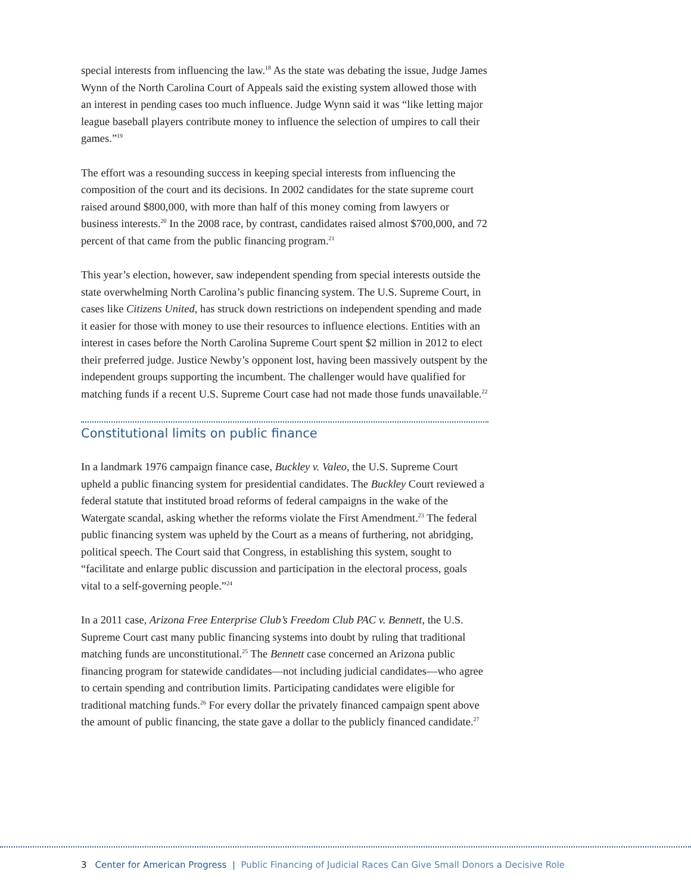special interests from influencing the law.<sup>18</sup> As the state was debating the issue, Judge James Wynn of the North Carolina Court of Appeals said the existing system allowed those with an interest in pending cases too much influence. Judge Wynn said it was “like letting major league baseball players contribute money to influence the selection of umpires to call their games.”<sup>19</sup>
The effort was a resounding success in keeping special interests from influencing the composition of the court and its decisions. In 2002 candidates for the state supreme court raised around $800,000, with more than half of this money coming from lawyers or business interests.<sup>20</sup> In the 2008 race, by contrast, candidates raised almost $700,000, and 72 percent of that came from the public financing program.<sup>21</sup>
This year’s election, however, saw independent spending from special interests outside the state overwhelming North Carolina’s public financing system. The U.S. Supreme Court, in cases like Citizens United, has struck down restrictions on independent spending and made it easier for those with money to use their resources to influence elections. Entities with an interest in cases before the North Carolina Supreme Court spent $2 million in 2012 to elect their preferred judge. Justice Newby’s opponent lost, having been massively outspent by the independent groups supporting the incumbent. The challenger would have qualified for matching funds if a recent U.S. Supreme Court case had not made those funds unavailable.<sup>22</sup>
Constitutional limits on public finance
In a landmark 1976 campaign finance case, Buckley v. Valeo, the U.S. Supreme Court upheld a public financing system for presidential candidates. The Buckley Court reviewed a federal statute that instituted broad reforms of federal campaigns in the wake of the Watergate scandal, asking whether the reforms violate the First Amendment.<sup>23</sup> The federal public financing system was upheld by the Court as a means of furthering, not abridging, political speech. The Court said that Congress, in establishing this system, sought to “facilitate and enlarge public discussion and participation in the electoral process, goals vital to a self-governing people.”<sup>24</sup>
In a 2011 case, Arizona Free Enterprise Club’s Freedom Club PAC v. Bennett, the U.S. Supreme Court cast many public financing systems into doubt by ruling that traditional matching funds are unconstitutional.<sup>25</sup> The Bennett case concerned an Arizona public financing program for statewide candidates—not including judicial candidates—who agree to certain spending and contribution limits. Participating candidates were eligible for traditional matching funds.<sup>26</sup> For every dollar the privately financed campaign spent above the amount of public financing, the state gave a dollar to the publicly financed candidate.<sup>27</sup>
3 Center for American Progress | Public Financing of Judicial Races Can Give Small Donors a Decisive Role